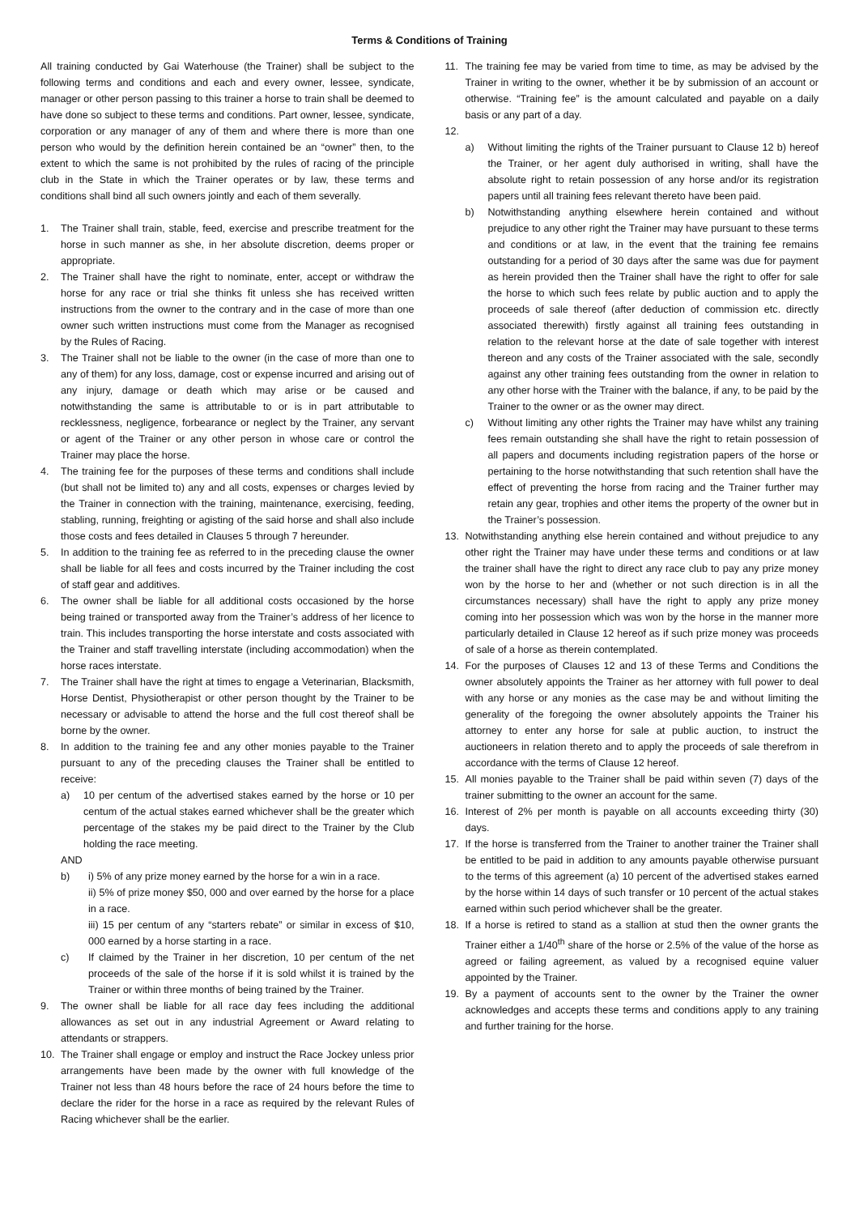Terms & Conditions of Training
All training conducted by Gai Waterhouse (the Trainer) shall be subject to the following terms and conditions and each and every owner, lessee, syndicate, manager or other person passing to this trainer a horse to train shall be deemed to have done so subject to these terms and conditions. Part owner, lessee, syndicate, corporation or any manager of any of them and where there is more than one person who would by the definition herein contained be an “owner” then, to the extent to which the same is not prohibited by the rules of racing of the principle club in the State in which the Trainer operates or by law, these terms and conditions shall bind all such owners jointly and each of them severally.
1. The Trainer shall train, stable, feed, exercise and prescribe treatment for the horse in such manner as she, in her absolute discretion, deems proper or appropriate.
2. The Trainer shall have the right to nominate, enter, accept or withdraw the horse for any race or trial she thinks fit unless she has received written instructions from the owner to the contrary and in the case of more than one owner such written instructions must come from the Manager as recognised by the Rules of Racing.
3. The Trainer shall not be liable to the owner (in the case of more than one to any of them) for any loss, damage, cost or expense incurred and arising out of any injury, damage or death which may arise or be caused and notwithstanding the same is attributable to or is in part attributable to recklessness, negligence, forbearance or neglect by the Trainer, any servant or agent of the Trainer or any other person in whose care or control the Trainer may place the horse.
4. The training fee for the purposes of these terms and conditions shall include (but shall not be limited to) any and all costs, expenses or charges levied by the Trainer in connection with the training, maintenance, exercising, feeding, stabling, running, freighting or agisting of the said horse and shall also include those costs and fees detailed in Clauses 5 through 7 hereunder.
5. In addition to the training fee as referred to in the preceding clause the owner shall be liable for all fees and costs incurred by the Trainer including the cost of staff gear and additives.
6. The owner shall be liable for all additional costs occasioned by the horse being trained or transported away from the Trainer’s address of her licence to train. This includes transporting the horse interstate and costs associated with the Trainer and staff travelling interstate (including accommodation) when the horse races interstate.
7. The Trainer shall have the right at times to engage a Veterinarian, Blacksmith, Horse Dentist, Physiotherapist or other person thought by the Trainer to be necessary or advisable to attend the horse and the full cost thereof shall be borne by the owner.
8. In addition to the training fee and any other monies payable to the Trainer pursuant to any of the preceding clauses the Trainer shall be entitled to receive:
a) 10 per centum of the advertised stakes earned by the horse or 10 per centum of the actual stakes earned whichever shall be the greater which percentage of the stakes my be paid direct to the Trainer by the Club holding the race meeting.
AND
b) i) 5% of any prize money earned by the horse for a win in a race.
ii) 5% of prize money $50, 000 and over earned by the horse for a place in a race.
iii) 15 per centum of any “starters rebate” or similar in excess of $10, 000 earned by a horse starting in a race.
c) If claimed by the Trainer in her discretion, 10 per centum of the net proceeds of the sale of the horse if it is sold whilst it is trained by the Trainer or within three months of being trained by the Trainer.
9. The owner shall be liable for all race day fees including the additional allowances as set out in any industrial Agreement or Award relating to attendants or strappers.
10. The Trainer shall engage or employ and instruct the Race Jockey unless prior arrangements have been made by the owner with full knowledge of the Trainer not less than 48 hours before the race of 24 hours before the time to declare the rider for the horse in a race as required by the relevant Rules of Racing whichever shall be the earlier.
11. The training fee may be varied from time to time, as may be advised by the Trainer in writing to the owner, whether it be by submission of an account or otherwise. “Training fee” is the amount calculated and payable on a daily basis or any part of a day.
12.
a) Without limiting the rights of the Trainer pursuant to Clause 12 b) hereof the Trainer, or her agent duly authorised in writing, shall have the absolute right to retain possession of any horse and/or its registration papers until all training fees relevant thereto have been paid.
b) Notwithstanding anything elsewhere herein contained and without prejudice to any other right the Trainer may have pursuant to these terms and conditions or at law, in the event that the training fee remains outstanding for a period of 30 days after the same was due for payment as herein provided then the Trainer shall have the right to offer for sale the horse to which such fees relate by public auction and to apply the proceeds of sale thereof (after deduction of commission etc. directly associated therewith) firstly against all training fees outstanding in relation to the relevant horse at the date of sale together with interest thereon and any costs of the Trainer associated with the sale, secondly against any other training fees outstanding from the owner in relation to any other horse with the Trainer with the balance, if any, to be paid by the Trainer to the owner or as the owner may direct.
c) Without limiting any other rights the Trainer may have whilst any training fees remain outstanding she shall have the right to retain possession of all papers and documents including registration papers of the horse or pertaining to the horse notwithstanding that such retention shall have the effect of preventing the horse from racing and the Trainer further may retain any gear, trophies and other items the property of the owner but in the Trainer’s possession.
13. Notwithstanding anything else herein contained and without prejudice to any other right the Trainer may have under these terms and conditions or at law the trainer shall have the right to direct any race club to pay any prize money won by the horse to her and (whether or not such direction is in all the circumstances necessary) shall have the right to apply any prize money coming into her possession which was won by the horse in the manner more particularly detailed in Clause 12 hereof as if such prize money was proceeds of sale of a horse as therein contemplated.
14. For the purposes of Clauses 12 and 13 of these Terms and Conditions the owner absolutely appoints the Trainer as her attorney with full power to deal with any horse or any monies as the case may be and without limiting the generality of the foregoing the owner absolutely appoints the Trainer his attorney to enter any horse for sale at public auction, to instruct the auctioneers in relation thereto and to apply the proceeds of sale therefrom in accordance with the terms of Clause 12 hereof.
15. All monies payable to the Trainer shall be paid within seven (7) days of the trainer submitting to the owner an account for the same.
16. Interest of 2% per month is payable on all accounts exceeding thirty (30) days.
17. If the horse is transferred from the Trainer to another trainer the Trainer shall be entitled to be paid in addition to any amounts payable otherwise pursuant to the terms of this agreement (a) 10 percent of the advertised stakes earned by the horse within 14 days of such transfer or 10 percent of the actual stakes earned within such period whichever shall be the greater.
18. If a horse is retired to stand as a stallion at stud then the owner grants the Trainer either a 1/40<sup>th</sup> share of the horse or 2.5% of the value of the horse as agreed or failing agreement, as valued by a recognised equine valuer appointed by the Trainer.
19. By a payment of accounts sent to the owner by the Trainer the owner acknowledges and accepts these terms and conditions apply to any training and further training for the horse.